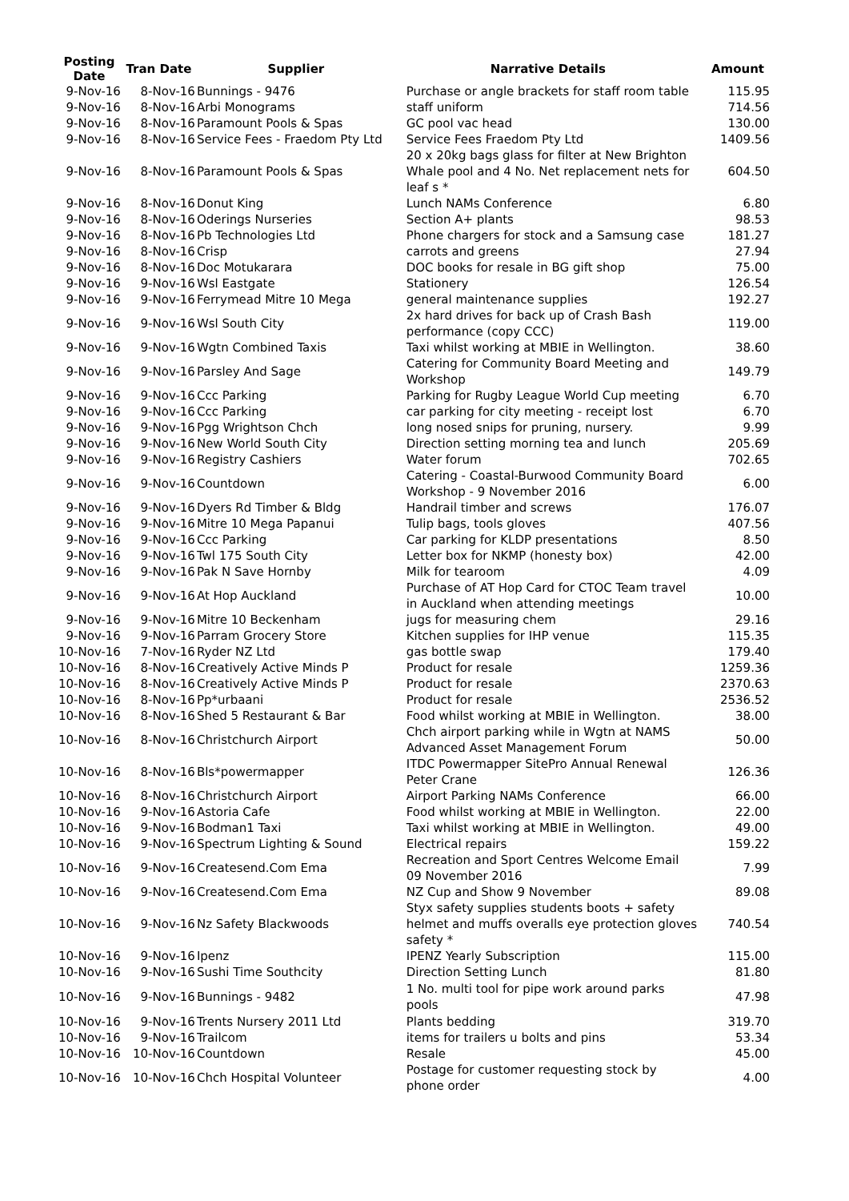| Posting Date | Tran Date | Supplier | Narrative Details | Amount |
| --- | --- | --- | --- | --- |
| 9-Nov-16 | 8-Nov-16 | Bunnings - 9476 | Purchase or angle brackets for staff room table | 115.95 |
| 9-Nov-16 | 8-Nov-16 | Arbi Monograms | staff uniform | 714.56 |
| 9-Nov-16 | 8-Nov-16 | Paramount Pools & Spas | GC pool vac head | 130.00 |
| 9-Nov-16 | 8-Nov-16 | Service Fees - Fraedom Pty Ltd | Service Fees Fraedom Pty Ltd | 1409.56 |
| 9-Nov-16 | 8-Nov-16 | Paramount Pools & Spas | 20 x 20kg bags glass for filter at New Brighton Whale pool and 4 No. Net replacement nets for leaf s * | 604.50 |
| 9-Nov-16 | 8-Nov-16 | Donut King | Lunch NAMs Conference | 6.80 |
| 9-Nov-16 | 8-Nov-16 | Oderings Nurseries | Section A+ plants | 98.53 |
| 9-Nov-16 | 8-Nov-16 | Pb Technologies Ltd | Phone chargers for stock and a Samsung case | 181.27 |
| 9-Nov-16 | 8-Nov-16 | Crisp | carrots and greens | 27.94 |
| 9-Nov-16 | 8-Nov-16 | Doc Motukarara | DOC books for resale in BG gift shop | 75.00 |
| 9-Nov-16 | 9-Nov-16 | Wsl Eastgate | Stationery | 126.54 |
| 9-Nov-16 | 9-Nov-16 | Ferrymead Mitre 10 Mega | general maintenance supplies | 192.27 |
| 9-Nov-16 | 9-Nov-16 | Wsl South City | 2x hard drives for back up of Crash Bash performance (copy CCC) | 119.00 |
| 9-Nov-16 | 9-Nov-16 | Wgtn Combined Taxis | Taxi whilst working at MBIE in Wellington. | 38.60 |
| 9-Nov-16 | 9-Nov-16 | Parsley And Sage | Catering for Community Board Meeting and Workshop | 149.79 |
| 9-Nov-16 | 9-Nov-16 | Ccc Parking | Parking for Rugby League World Cup meeting | 6.70 |
| 9-Nov-16 | 9-Nov-16 | Ccc Parking | car parking for city meeting - receipt lost | 6.70 |
| 9-Nov-16 | 9-Nov-16 | Pgg Wrightson Chch | long nosed snips for pruning, nursery. | 9.99 |
| 9-Nov-16 | 9-Nov-16 | New World South City | Direction setting morning tea and lunch | 205.69 |
| 9-Nov-16 | 9-Nov-16 | Registry Cashiers | Water forum | 702.65 |
| 9-Nov-16 | 9-Nov-16 | Countdown | Catering - Coastal-Burwood Community Board Workshop - 9 November 2016 | 6.00 |
| 9-Nov-16 | 9-Nov-16 | Dyers Rd Timber & Bldg | Handrail timber and screws | 176.07 |
| 9-Nov-16 | 9-Nov-16 | Mitre 10 Mega Papanui | Tulip bags, tools gloves | 407.56 |
| 9-Nov-16 | 9-Nov-16 | Ccc Parking | Car parking for KLDP presentations | 8.50 |
| 9-Nov-16 | 9-Nov-16 | Twl 175 South City | Letter box for NKMP (honesty box) | 42.00 |
| 9-Nov-16 | 9-Nov-16 | Pak N Save Hornby | Milk for tearoom | 4.09 |
| 9-Nov-16 | 9-Nov-16 | At Hop Auckland | Purchase of AT Hop Card for CTOC Team travel in Auckland when attending meetings | 10.00 |
| 9-Nov-16 | 9-Nov-16 | Mitre 10 Beckenham | jugs for measuring chem | 29.16 |
| 9-Nov-16 | 9-Nov-16 | Parram Grocery Store | Kitchen supplies for IHP venue | 115.35 |
| 10-Nov-16 | 7-Nov-16 | Ryder NZ Ltd | gas bottle swap | 179.40 |
| 10-Nov-16 | 8-Nov-16 | Creatively Active Minds P | Product for resale | 1259.36 |
| 10-Nov-16 | 8-Nov-16 | Creatively Active Minds P | Product for resale | 2370.63 |
| 10-Nov-16 | 8-Nov-16 | Pp*urbaani | Product for resale | 2536.52 |
| 10-Nov-16 | 8-Nov-16 | Shed 5 Restaurant & Bar | Food whilst working at MBIE in Wellington. | 38.00 |
| 10-Nov-16 | 8-Nov-16 | Christchurch Airport | Chch airport parking while in Wgtn at NAMS Advanced Asset Management Forum | 50.00 |
| 10-Nov-16 | 8-Nov-16 | Bls*powermapper | ITDC Powermapper SitePro Annual Renewal Peter Crane | 126.36 |
| 10-Nov-16 | 8-Nov-16 | Christchurch Airport | Airport Parking NAMs Conference | 66.00 |
| 10-Nov-16 | 9-Nov-16 | Astoria Cafe | Food whilst working at MBIE in Wellington. | 22.00 |
| 10-Nov-16 | 9-Nov-16 | Bodman1 Taxi | Taxi whilst working at MBIE in Wellington. | 49.00 |
| 10-Nov-16 | 9-Nov-16 | Spectrum Lighting & Sound | Electrical repairs | 159.22 |
| 10-Nov-16 | 9-Nov-16 | Createsend.Com Ema | Recreation and Sport Centres Welcome Email 09 November 2016 | 7.99 |
| 10-Nov-16 | 9-Nov-16 | Createsend.Com Ema | NZ Cup and Show 9 November | 89.08 |
| 10-Nov-16 | 9-Nov-16 | Nz Safety Blackwoods | Styx safety supplies students boots + safety helmet and muffs overalls eye protection gloves safety * | 740.54 |
| 10-Nov-16 | 9-Nov-16 | Ipenz | IPENZ Yearly Subscription | 115.00 |
| 10-Nov-16 | 9-Nov-16 | Sushi Time Southcity | Direction Setting Lunch | 81.80 |
| 10-Nov-16 | 9-Nov-16 | Bunnings - 9482 | 1 No. multi tool for pipe work around parks pools | 47.98 |
| 10-Nov-16 | 9-Nov-16 | Trents Nursery 2011 Ltd | Plants bedding | 319.70 |
| 10-Nov-16 | 9-Nov-16 | Trailcom | items for trailers u bolts and pins | 53.34 |
| 10-Nov-16 | 10-Nov-16 | Countdown | Resale | 45.00 |
| 10-Nov-16 | 10-Nov-16 | Chch Hospital Volunteer | Postage for customer requesting stock by phone order | 4.00 |